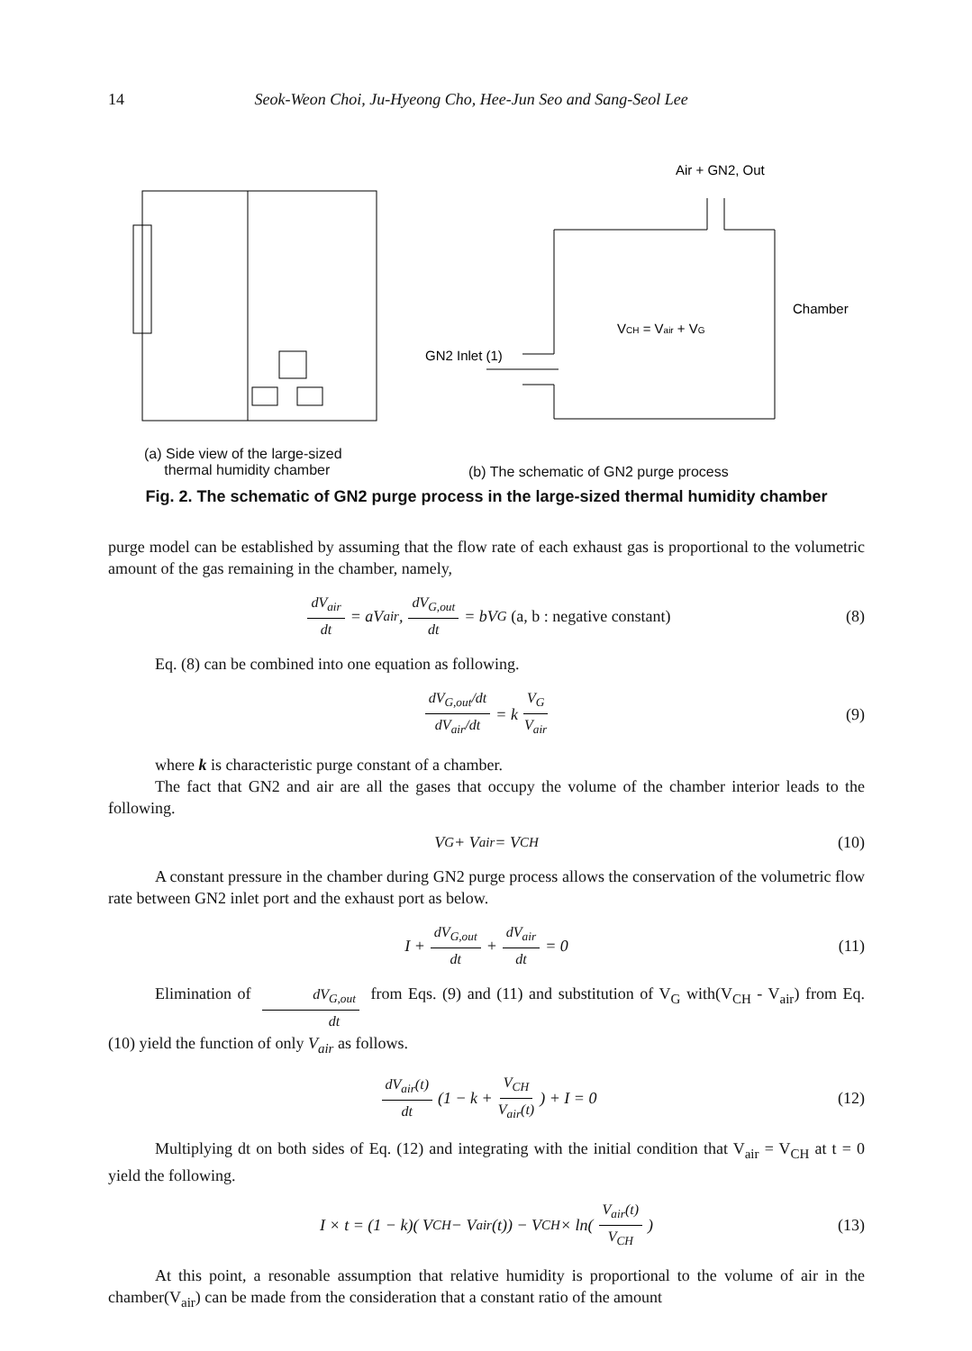14 Seok-Weon Choi, Ju-Hyeong Cho, Hee-Jun Seo and Sang-Seol Lee
Air + GN2, Out
VCH = Vair + VG
Chamber
GN2 Inlet (1)
(a) Side view of the large-sized
thermal humidity chamber
(b) The schematic of GN2 purge process
Fig. 2. The schematic of GN2 purge process in the large-sized thermal humidity chamber
purge model can be established by assuming that the flow rate of each exhaust gas is proportional to the volumetric amount of the gas remaining in the chamber, namely,
dV<sub>air</sub> dt = aV<sub>air</sub> , dV<sub>G,out</sub> dt = bV<sub>G</sub> (a, b : negative constant) (8)
Eq. (8) can be combined into one equation as following.
dV<sub>G,out</sub>/dt dV<sub>air</sub>/dt = k V<sub>G</sub> V<sub>air</sub> (9)
where k is characteristic purge constant of a chamber.
The fact that GN2 and air are all the gases that occupy the volume of the chamber interior leads to the following.
V<sub>G</sub>+ V<sub>air</sub>= V<sub>CH</sub> (10)
A constant pressure in the chamber during GN2 purge process allows the conservation of the volumetric flow rate between GN2 inlet port and the exhaust port as below.
I + dV<sub>G,out</sub> dt + dV<sub>air</sub> dt = 0 (11)
Elimination of dV<sub>G,out</sub> dt from Eqs. (9) and (11) and substitution of V<sub>G</sub> with(V<sub>CH</sub> - V<sub>air</sub>) from Eq. (10) yield the function of only V<sub>air</sub> as follows.
dV<sub>air</sub>(t) dt (1 − k + V<sub>CH</sub> V<sub>air</sub>(t)) + I = 0 (12)
Multiplying dt on both sides of Eq. (12) and integrating with the initial condition that V<sub>air</sub> = V<sub>CH</sub> at t = 0 yield the following.
I × t = (1 − k)( V<sub>CH</sub> − V<sub>air</sub>(t)) − V<sub>CH</sub> × ln(V<sub>air</sub>(t) V<sub>CH</sub>) (13)
At this point, a resonable assumption that relative humidity is proportional to the volume of air in the chamber(V<sub>air</sub>) can be made from the consideration that a constant ratio of the amount